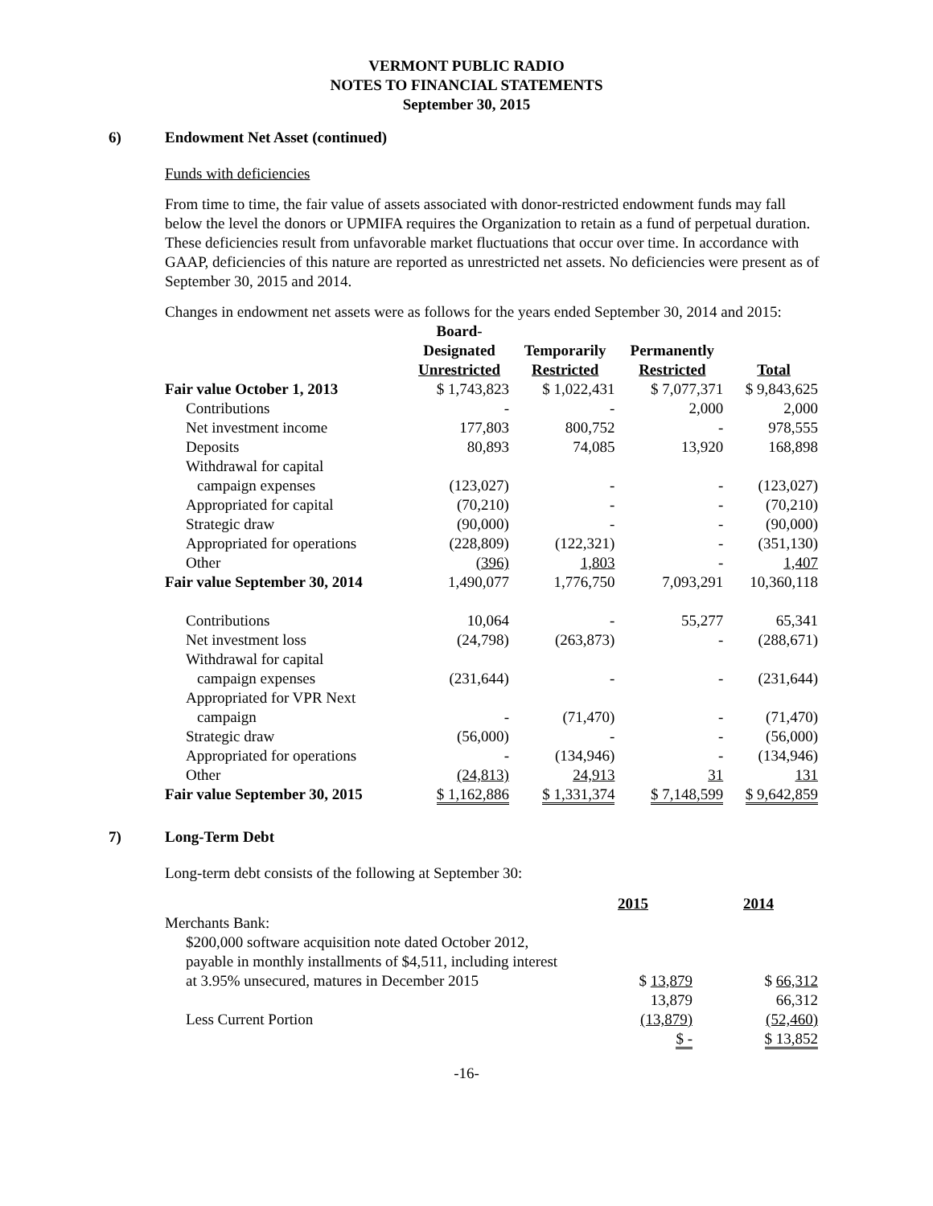VERMONT PUBLIC RADIO
NOTES TO FINANCIAL STATEMENTS
September 30, 2015
6) Endowment Net Asset (continued)
Funds with deficiencies
From time to time, the fair value of assets associated with donor-restricted endowment funds may fall below the level the donors or UPMIFA requires the Organization to retain as a fund of perpetual duration. These deficiencies result from unfavorable market fluctuations that occur over time. In accordance with GAAP, deficiencies of this nature are reported as unrestricted net assets. No deficiencies were present as of September 30, 2015 and 2014.
Changes in endowment net assets were as follows for the years ended September 30, 2014 and 2015:
| | Board- Designated Unrestricted | Temporarily Restricted | Permanently Restricted | Total |
| --- | --- | --- | --- | --- |
| Fair value October 1, 2013 | $ 1,743,823 | $ 1,022,431 | $ 7,077,371 | $ 9,843,625 |
| Contributions | - | - | 2,000 | 2,000 |
| Net investment income | 177,803 | 800,752 | - | 978,555 |
| Deposits | 80,893 | 74,085 | 13,920 | 168,898 |
| Withdrawal for capital | | | | |
| campaign expenses | (123,027) | - | - | (123,027) |
| Appropriated for capital | (70,210) | - | - | (70,210) |
| Strategic draw | (90,000) | - | - | (90,000) |
| Appropriated for operations | (228,809) | (122,321) | - | (351,130) |
| Other | (396) | 1,803 | - | 1,407 |
| Fair value September 30, 2014 | 1,490,077 | 1,776,750 | 7,093,291 | 10,360,118 |
| Contributions | 10,064 | - | 55,277 | 65,341 |
| Net investment loss | (24,798) | (263,873) | - | (288,671) |
| Withdrawal for capital | | | | |
| campaign expenses | (231,644) | - | - | (231,644) |
| Appropriated for VPR Next | | | | |
| campaign | - | (71,470) | - | (71,470) |
| Strategic draw | (56,000) | - | - | (56,000) |
| Appropriated for operations | - | (134,946) | - | (134,946) |
| Other | (24,813) | 24,913 | 31 | 131 |
| Fair value September 30, 2015 | $ 1,162,886 | $ 1,331,374 | $ 7,148,599 | $ 9,642,859 |
7) Long-Term Debt
Long-term debt consists of the following at September 30:
| | 2015 | 2014 |
| --- | --- | --- |
| Merchants Bank: | | |
| $200,000 software acquisition note dated October 2012, payable in monthly installments of $4,511, including interest at 3.95% unsecured, matures in December 2015 | $ 13,879 | $ 66,312 |
| | 13,879 | 66,312 |
| Less Current Portion | (13,879) | (52,460) |
| | $ - | $ 13,852 |
-16-